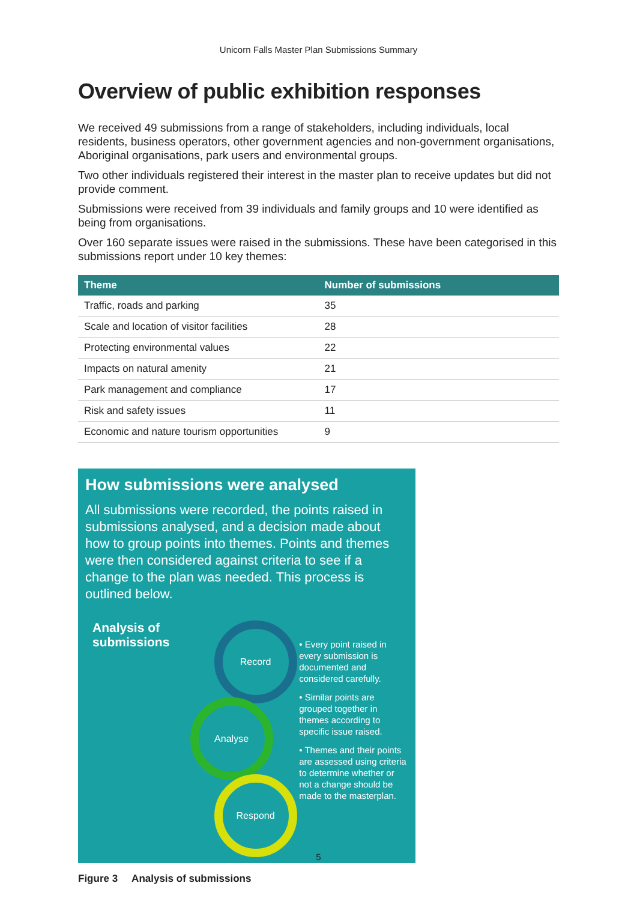Unicorn Falls Master Plan Submissions Summary
Overview of public exhibition responses
We received 49 submissions from a range of stakeholders, including individuals, local residents, business operators, other government agencies and non-government organisations, Aboriginal organisations, park users and environmental groups.
Two other individuals registered their interest in the master plan to receive updates but did not provide comment.
Submissions were received from 39 individuals and family groups and 10 were identified as being from organisations.
Over 160 separate issues were raised in the submissions. These have been categorised in this submissions report under 10 key themes:
| Theme | Number of submissions |
| --- | --- |
| Traffic, roads and parking | 35 |
| Scale and location of visitor facilities | 28 |
| Protecting environmental values | 22 |
| Impacts on natural amenity | 21 |
| Park management and compliance | 17 |
| Risk and safety issues | 11 |
| Economic and nature tourism opportunities | 9 |
How submissions were analysed
All submissions were recorded, the points raised in submissions analysed, and a decision made about how to group points into themes. Points and themes were then considered against criteria to see if a change to the plan was needed. This process is outlined below.
Analysis of submissions
Record
Analyse
Respond
• Every point raised in every submission is documented and considered carefully.
• Similar points are grouped together in themes according to specific issue raised.
• Themes and their points are assessed using criteria to determine whether or not a change should be made to the masterplan.
Figure 3 Analysis of submissions
5